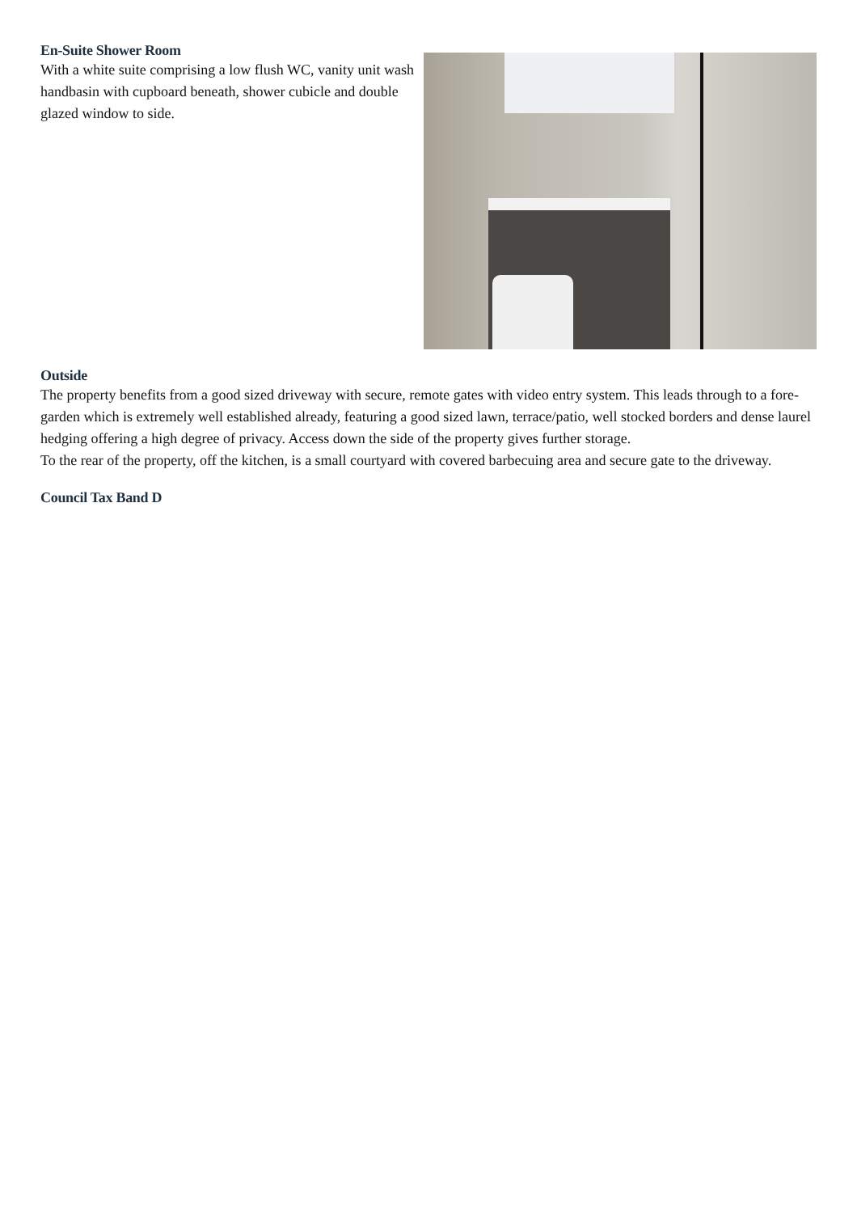En-Suite Shower Room
With a white suite comprising a low flush WC, vanity unit wash handbasin with cupboard beneath, shower cubicle and double glazed window to side.
Outside
The property benefits from a good sized driveway with secure, remote gates with video entry system. This leads through to a fore-garden which is extremely well established already, featuring a good sized lawn, terrace/patio, well stocked borders and dense laurel hedging offering a high degree of privacy. Access down the side of the property gives further storage.
To the rear of the property, off the kitchen, is a small courtyard with covered barbecuing area and secure gate to the driveway.
Council Tax Band D